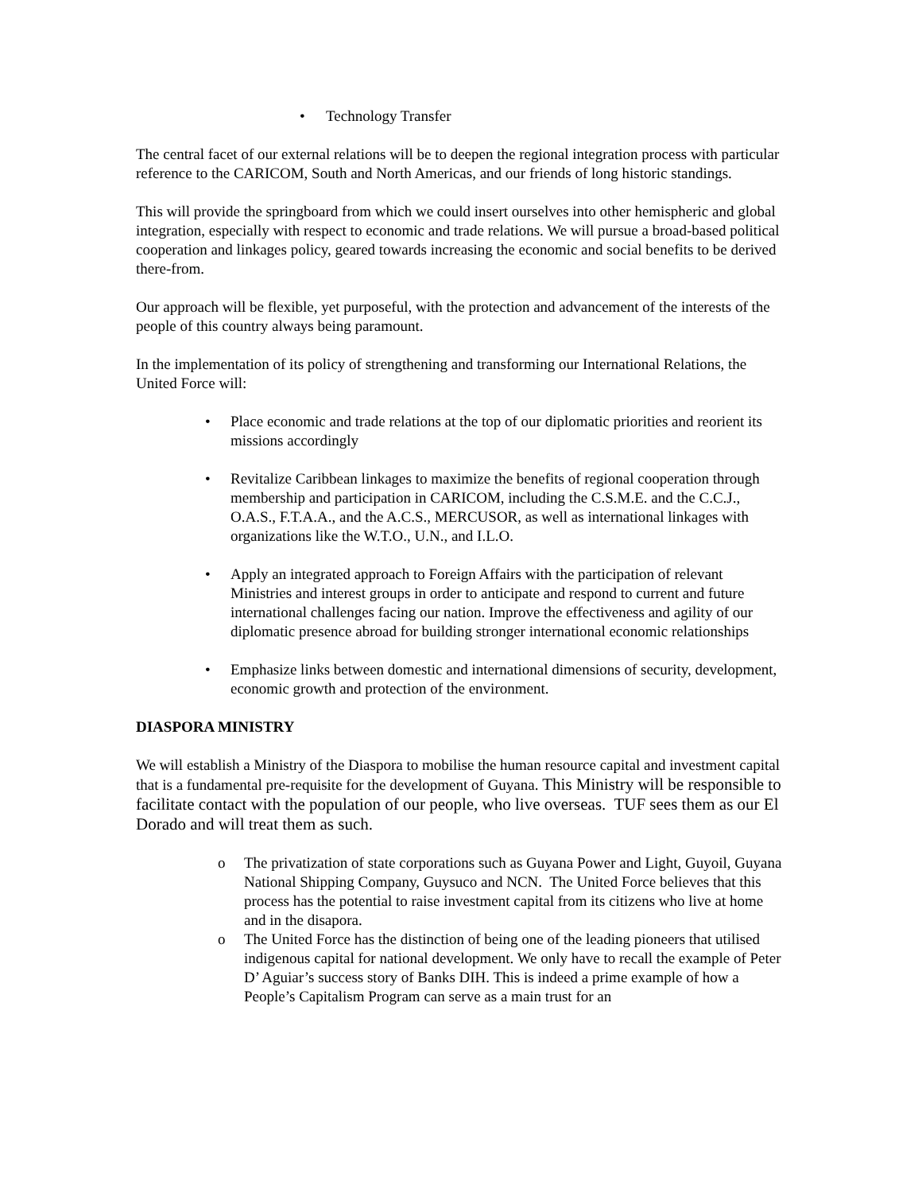• Technology Transfer
The central facet of our external relations will be to deepen the regional integration process with particular reference to the CARICOM, South and North Americas, and our friends of long historic standings.
This will provide the springboard from which we could insert ourselves into other hemispheric and global integration, especially with respect to economic and trade relations. We will pursue a broad-based political cooperation and linkages policy, geared towards increasing the economic and social benefits to be derived there-from.
Our approach will be flexible, yet purposeful, with the protection and advancement of the interests of the people of this country always being paramount.
In the implementation of its policy of strengthening and transforming our International Relations, the United Force will:
• Place economic and trade relations at the top of our diplomatic priorities and reorient its missions accordingly
• Revitalize Caribbean linkages to maximize the benefits of regional cooperation through membership and participation in CARICOM, including the C.S.M.E. and the C.C.J., O.A.S., F.T.A.A., and the A.C.S., MERCUSOR, as well as international linkages with organizations like the W.T.O., U.N., and I.L.O.
• Apply an integrated approach to Foreign Affairs with the participation of relevant Ministries and interest groups in order to anticipate and respond to current and future international challenges facing our nation. Improve the effectiveness and agility of our diplomatic presence abroad for building stronger international economic relationships
• Emphasize links between domestic and international dimensions of security, development, economic growth and protection of the environment.
DIASPORA MINISTRY
We will establish a Ministry of the Diaspora to mobilise the human resource capital and investment capital that is a fundamental pre-requisite for the development of Guyana. This Ministry will be responsible to facilitate contact with the population of our people, who live overseas. TUF sees them as our El Dorado and will treat them as such.
o The privatization of state corporations such as Guyana Power and Light, Guyoil, Guyana National Shipping Company, Guysuco and NCN. The United Force believes that this process has the potential to raise investment capital from its citizens who live at home and in the disapora.
o The United Force has the distinction of being one of the leading pioneers that utilised indigenous capital for national development. We only have to recall the example of Peter D’ Aguiar’s success story of Banks DIH. This is indeed a prime example of how a People’s Capitalism Program can serve as a main trust for an